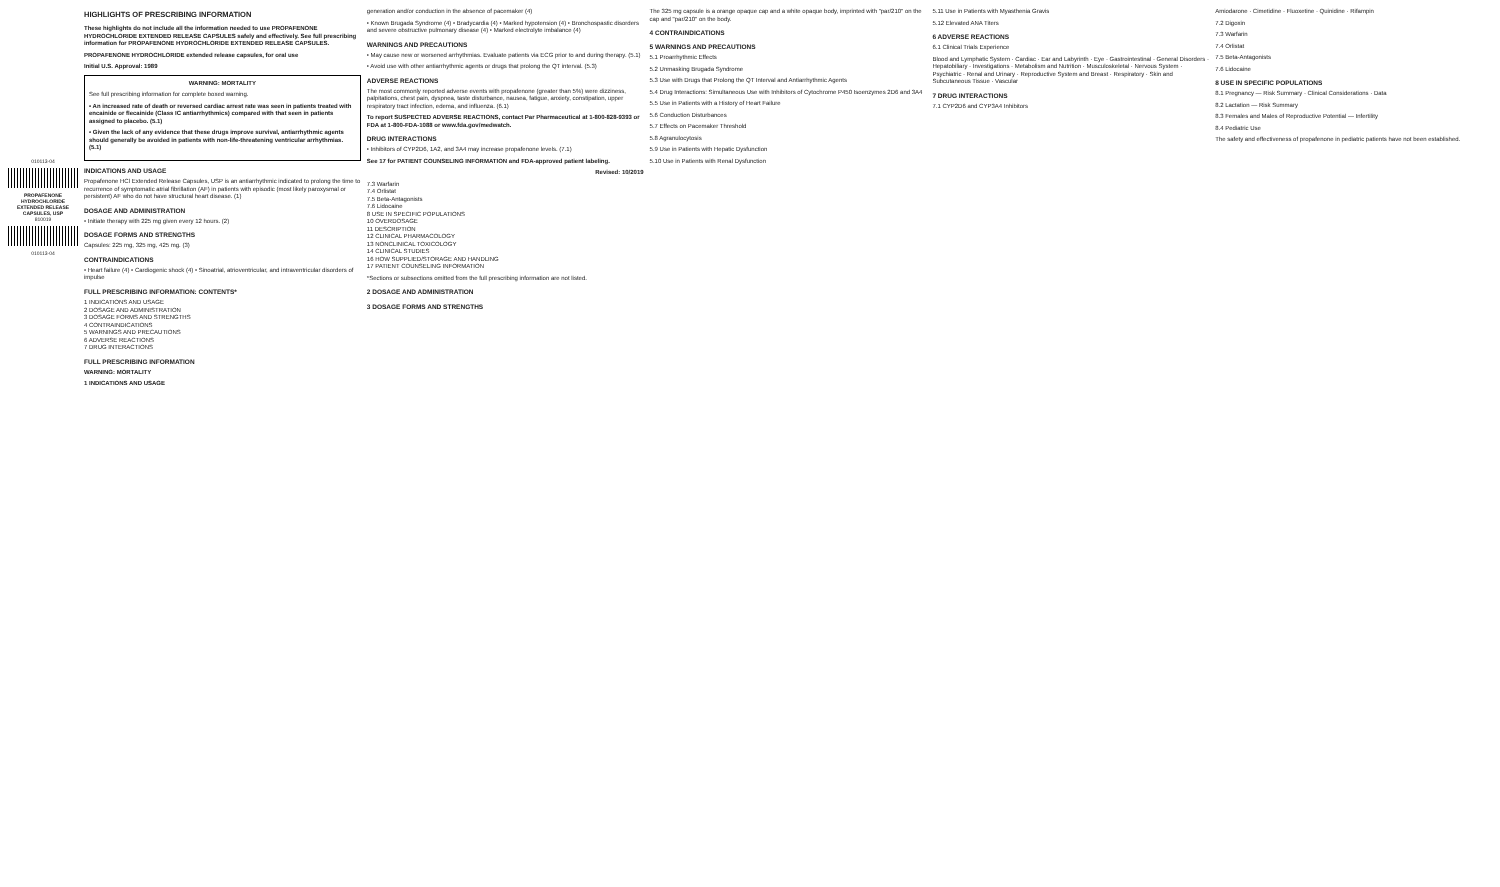010113-04
PROPAFENONE HYDROCHLORIDE EXTENDED RELEASE CAPSULES, USP
810019
010113-04
HIGHLIGHTS OF PRESCRIBING INFORMATION
These highlights do not include all the information needed to use PROPAFENONE HYDROCHLORIDE EXTENDED RELEASE CAPSULES safely and effectively. See full prescribing information for PROPAFENONE HYDROCHLORIDE EXTENDED RELEASE CAPSULES.
PROPAFENONE HYDROCHLORIDE extended release capsules, for oral use
Initial U.S. Approval: 1989
WARNING: MORTALITY
See full prescribing information for complete boxed warning.
• An increased rate of death or reversed cardiac arrest rate was seen in patients treated with encainide or flecainide (Class IC antiarrhythmics) compared with that seen in patients assigned to placebo. (5.1)
• Given the lack of any evidence that these drugs improve survival, antiarrhythmic agents should generally be avoided in patients with non-life-threatening ventricular arrhythmias. (5.1)
INDICATIONS AND USAGE
Propafenone HCl Extended Release Capsules, USP is an antiarrhythmic indicated to prolong the time to recurrence of symptomatic atrial fibrillation (AF) in patients with episodic (most likely paroxysmal or persistent) AF who do not have structural heart disease. (1)
DOSAGE AND ADMINISTRATION
• Initiate therapy with 225 mg given every 12 hours. (2)
DOSAGE FORMS AND STRENGTHS
Capsules: 225 mg, 325 mg, 425 mg. (3)
CONTRAINDICATIONS
• Heart failure (4) • Cardiogenic shock (4) • Sinoatrial, atrioventricular, and intraventricular disorders of impulse
FULL PRESCRIBING INFORMATION: CONTENTS*
1 INDICATIONS AND USAGE
2 DOSAGE AND ADMINISTRATION
3 DOSAGE FORMS AND STRENGTHS
4 CONTRAINDICATIONS
5 WARNINGS AND PRECAUTIONS
6 ADVERSE REACTIONS
7 DRUG INTERACTIONS
FULL PRESCRIBING INFORMATION
WARNING: MORTALITY
1 INDICATIONS AND USAGE
generation and/or conduction in the absence of pacemaker (4)
• Known Brugada Syndrome (4) • Bradycardia (4) • Marked hypotension (4) • Bronchospastic disorders and severe obstructive pulmonary disease (4) • Marked electrolyte imbalance (4)
WARNINGS AND PRECAUTIONS
• May cause new or worsened arrhythmias. Evaluate patients via ECG prior to and during therapy. (5.1)
• Avoid use with other antiarrhythmic agents or drugs that prolong the QT interval. (5.3)
ADVERSE REACTIONS
The most commonly reported adverse events with propafenone (greater than 5%) were dizziness, palpitations, chest pain, dyspnea, taste disturbance, nausea, fatigue, anxiety, constipation, upper respiratory tract infection, edema, and influenza. (6.1)
To report SUSPECTED ADVERSE REACTIONS, contact Par Pharmaceutical at 1-800-828-9393 or FDA at 1-800-FDA-1088 or www.fda.gov/medwatch.
DRUG INTERACTIONS
• Inhibitors of CYP2D6, 1A2, and 3A4 may increase propafenone levels. (7.1)
See 17 for PATIENT COUNSELING INFORMATION and FDA-approved patient labeling.
Revised: 10/2019
7.3 Warfarin
7.4 Orlistat
7.5 Beta-Antagonists
7.6 Lidocaine
8 USE IN SPECIFIC POPULATIONS
10 OVERDOSAGE
11 DESCRIPTION
12 CLINICAL PHARMACOLOGY
13 NONCLINICAL TOXICOLOGY
14 CLINICAL STUDIES
16 HOW SUPPLIED/STORAGE AND HANDLING
17 PATIENT COUNSELING INFORMATION
*Sections or subsections omitted from the full prescribing information are not listed.
2 DOSAGE AND ADMINISTRATION
3 DOSAGE FORMS AND STRENGTHS
The 325 mg capsule is a orange opaque cap and a white opaque body, imprinted with "par/210" on the cap and "par/210" on the body.
4 CONTRAINDICATIONS
5 WARNINGS AND PRECAUTIONS
5.1 Proarrhythmic Effects
5.2 Unmasking Brugada Syndrome
5.3 Use with Drugs that Prolong the QT Interval and Antiarrhythmic Agents
5.4 Drug Interactions: Simultaneous Use with Inhibitors of Cytochrome P450 Isoenzymes 2D6 and 3A4
5.5 Use in Patients with a History of Heart Failure
5.6 Conduction Disturbances
5.7 Effects on Pacemaker Threshold
5.8 Agranulocytosis
5.9 Use in Patients with Hepatic Dysfunction
5.10 Use in Patients with Renal Dysfunction
5.11 Use in Patients with Myasthenia Gravis
5.12 Elevated ANA Titers
6 ADVERSE REACTIONS
6.1 Clinical Trials Experience
Blood and Lymphatic System · Cardiac · Ear and Labyrinth · Eye · Gastrointestinal · General Disorders · Hepatobiliary · Investigations · Metabolism and Nutrition · Musculoskeletal · Nervous System · Psychiatric · Renal and Urinary · Reproductive System and Breast · Respiratory · Skin and Subcutaneous Tissue · Vascular
7 DRUG INTERACTIONS
7.1 CYP2D6 and CYP3A4 Inhibitors
Amiodarone · Cimetidine · Fluoxetine · Quinidine · Rifampin
7.2 Digoxin
7.3 Warfarin
7.4 Orlistat
7.5 Beta-Antagonists
7.6 Lidocaine
8 USE IN SPECIFIC POPULATIONS
8.1 Pregnancy — Risk Summary · Clinical Considerations · Data
8.2 Lactation — Risk Summary
8.3 Females and Males of Reproductive Potential — Infertility
8.4 Pediatric Use
The safety and effectiveness of propafenone in pediatric patients have not been established.